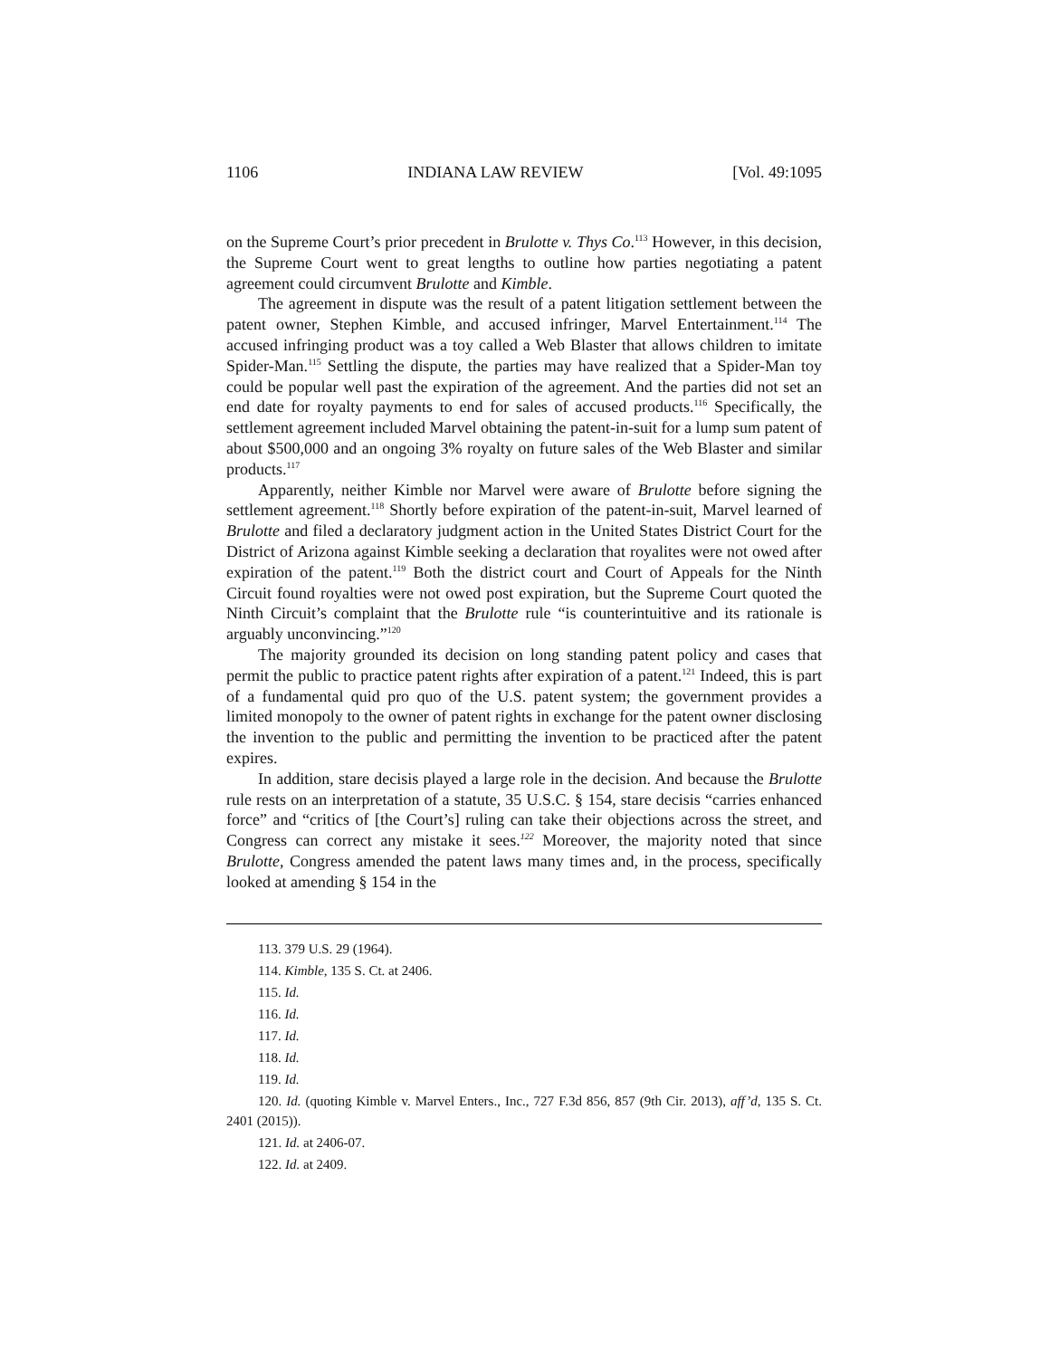1106 INDIANA LAW REVIEW [Vol. 49:1095
on the Supreme Court’s prior precedent in Brulotte v. Thys Co.<sup>113</sup> However, in this decision, the Supreme Court went to great lengths to outline how parties negotiating a patent agreement could circumvent Brulotte and Kimble.
The agreement in dispute was the result of a patent litigation settlement between the patent owner, Stephen Kimble, and accused infringer, Marvel Entertainment.<sup>114</sup> The accused infringing product was a toy called a Web Blaster that allows children to imitate Spider-Man.<sup>115</sup> Settling the dispute, the parties may have realized that a Spider-Man toy could be popular well past the expiration of the agreement. And the parties did not set an end date for royalty payments to end for sales of accused products.<sup>116</sup> Specifically, the settlement agreement included Marvel obtaining the patent-in-suit for a lump sum patent of about $500,000 and an ongoing 3% royalty on future sales of the Web Blaster and similar products.<sup>117</sup>
Apparently, neither Kimble nor Marvel were aware of Brulotte before signing the settlement agreement.<sup>118</sup> Shortly before expiration of the patent-in-suit, Marvel learned of Brulotte and filed a declaratory judgment action in the United States District Court for the District of Arizona against Kimble seeking a declaration that royalites were not owed after expiration of the patent.<sup>119</sup> Both the district court and Court of Appeals for the Ninth Circuit found royalties were not owed post expiration, but the Supreme Court quoted the Ninth Circuit’s complaint that the Brulotte rule “is counterintuitive and its rationale is arguably unconvincing.”<sup>120</sup>
The majority grounded its decision on long standing patent policy and cases that permit the public to practice patent rights after expiration of a patent.<sup>121</sup> Indeed, this is part of a fundamental quid pro quo of the U.S. patent system; the government provides a limited monopoly to the owner of patent rights in exchange for the patent owner disclosing the invention to the public and permitting the invention to be practiced after the patent expires.
In addition, stare decisis played a large role in the decision. And because the Brulotte rule rests on an interpretation of a statute, 35 U.S.C. § 154, stare decisis “carries enhanced force” and “critics of [the Court’s] ruling can take their objections across the street, and Congress can correct any mistake it sees.<sup>122</sup> Moreover, the majority noted that since Brulotte, Congress amended the patent laws many times and, in the process, specifically looked at amending § 154 in the
113. 379 U.S. 29 (1964).
114. Kimble, 135 S. Ct. at 2406.
115. Id.
116. Id.
117. Id.
118. Id.
119. Id.
120. Id. (quoting Kimble v. Marvel Enters., Inc., 727 F.3d 856, 857 (9th Cir. 2013), aff’d, 135 S. Ct. 2401 (2015)).
121. Id. at 2406-07.
122. Id. at 2409.